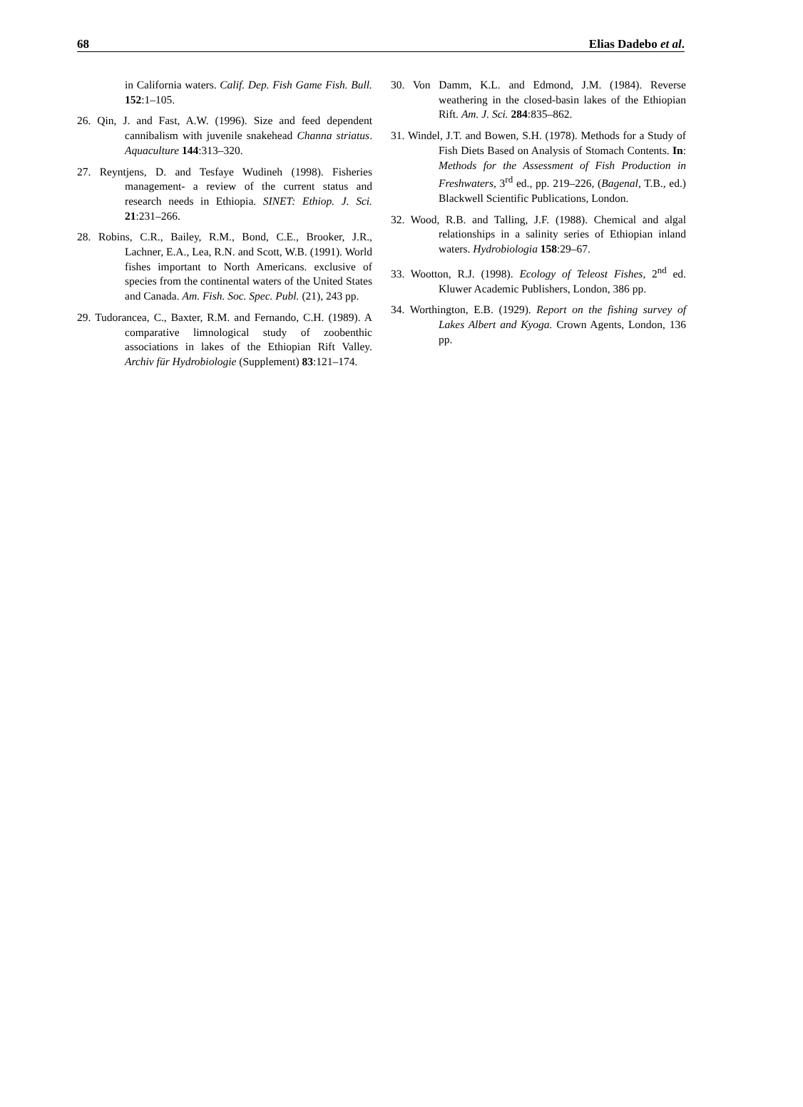68 Elias Dadebo et al.
in California waters. Calif. Dep. Fish Game Fish. Bull. 152:1–105.
26. Qin, J. and Fast, A.W. (1996). Size and feed dependent cannibalism with juvenile snakehead Channa striatus. Aquaculture 144:313–320.
27. Reyntjens, D. and Tesfaye Wudineh (1998). Fisheries management- a review of the current status and research needs in Ethiopia. SINET: Ethiop. J. Sci. 21:231–266.
28. Robins, C.R., Bailey, R.M., Bond, C.E., Brooker, J.R., Lachner, E.A., Lea, R.N. and Scott, W.B. (1991). World fishes important to North Americans. exclusive of species from the continental waters of the United States and Canada. Am. Fish. Soc. Spec. Publ. (21), 243 pp.
29. Tudorancea, C., Baxter, R.M. and Fernando, C.H. (1989). A comparative limnological study of zoobenthic associations in lakes of the Ethiopian Rift Valley. Archiv für Hydrobiologie (Supplement) 83:121–174.
30. Von Damm, K.L. and Edmond, J.M. (1984). Reverse weathering in the closed-basin lakes of the Ethiopian Rift. Am. J. Sci. 284:835–862.
31. Windel, J.T. and Bowen, S.H. (1978). Methods for a Study of Fish Diets Based on Analysis of Stomach Contents. In: Methods for the Assessment of Fish Production in Freshwaters, 3<sup>rd</sup> ed., pp. 219–226, (Bagenal, T.B., ed.) Blackwell Scientific Publications, London.
32. Wood, R.B. and Talling, J.F. (1988). Chemical and algal relationships in a salinity series of Ethiopian inland waters. Hydrobiologia 158:29–67.
33. Wootton, R.J. (1998). Ecology of Teleost Fishes, 2<sup>nd</sup> ed. Kluwer Academic Publishers, London, 386 pp.
34. Worthington, E.B. (1929). Report on the fishing survey of Lakes Albert and Kyoga. Crown Agents, London, 136 pp.